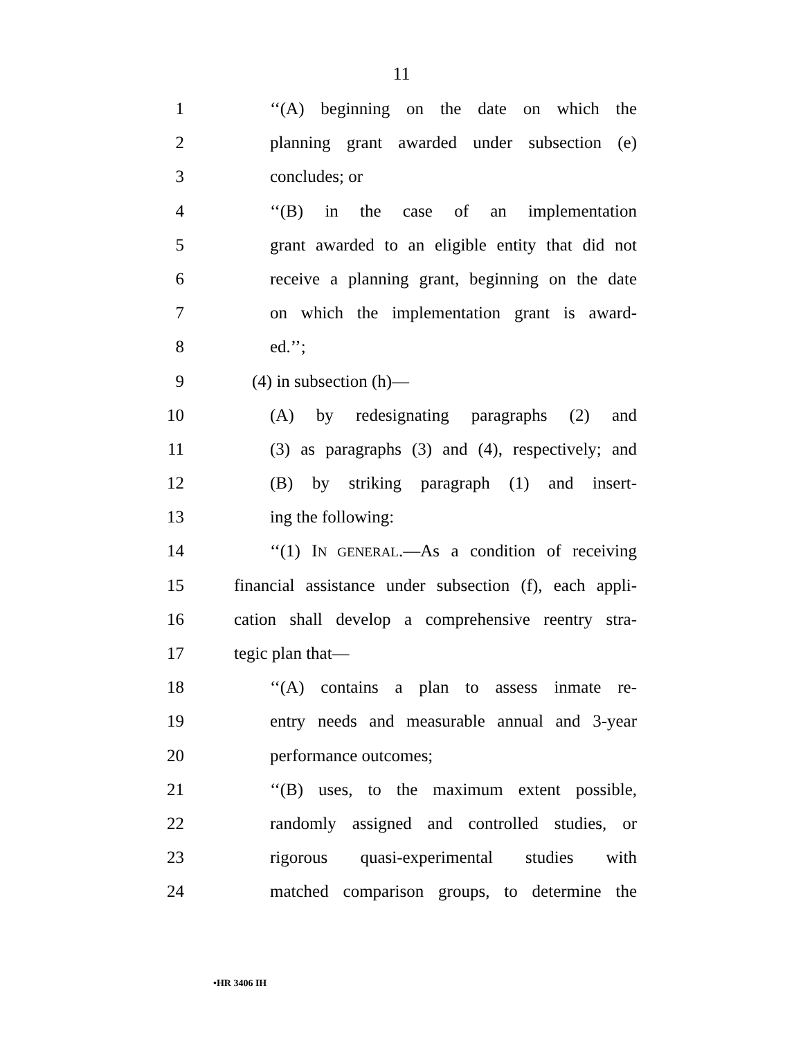11
1 ‘‘(A) beginning on the date on which the
2 planning grant awarded under subsection (e)
3 concludes; or
4 ‘‘(B) in the case of an implementation
5 grant awarded to an eligible entity that did not
6 receive a planning grant, beginning on the date
7 on which the implementation grant is award-
8 ed.’’;
9 (4) in subsection (h)—
10 (A) by redesignating paragraphs (2) and
11 (3) as paragraphs (3) and (4), respectively; and
12 (B) by striking paragraph (1) and insert-
13 ing the following:
14 ‘‘(1) IN GENERAL.—As a condition of receiving
15 financial assistance under subsection (f), each appli-
16 cation shall develop a comprehensive reentry stra-
17 tegic plan that—
18 ‘‘(A) contains a plan to assess inmate re-
19 entry needs and measurable annual and 3-year
20 performance outcomes;
21 ‘‘(B) uses, to the maximum extent possible,
22 randomly assigned and controlled studies, or
23 rigorous quasi-experimental studies with
24 matched comparison groups, to determine the
•HR 3406 IH